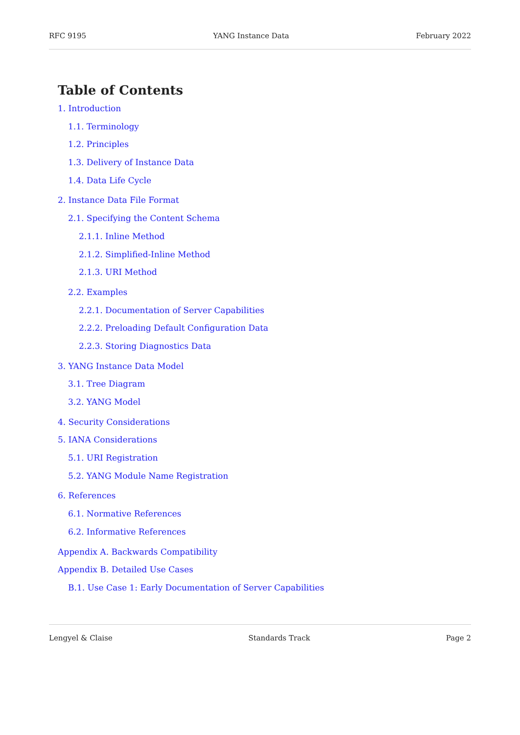RFC 9195 YANG Instance Data February 2022
Table of Contents
1. Introduction
1.1. Terminology
1.2. Principles
1.3. Delivery of Instance Data
1.4. Data Life Cycle
2. Instance Data File Format
2.1. Specifying the Content Schema
2.1.1. Inline Method
2.1.2. Simplified-Inline Method
2.1.3. URI Method
2.2. Examples
2.2.1. Documentation of Server Capabilities
2.2.2. Preloading Default Configuration Data
2.2.3. Storing Diagnostics Data
3. YANG Instance Data Model
3.1. Tree Diagram
3.2. YANG Model
4. Security Considerations
5. IANA Considerations
5.1. URI Registration
5.2. YANG Module Name Registration
6. References
6.1. Normative References
6.2. Informative References
Appendix A. Backwards Compatibility
Appendix B. Detailed Use Cases
B.1. Use Case 1: Early Documentation of Server Capabilities
Lengyel & Claise Standards Track Page 2